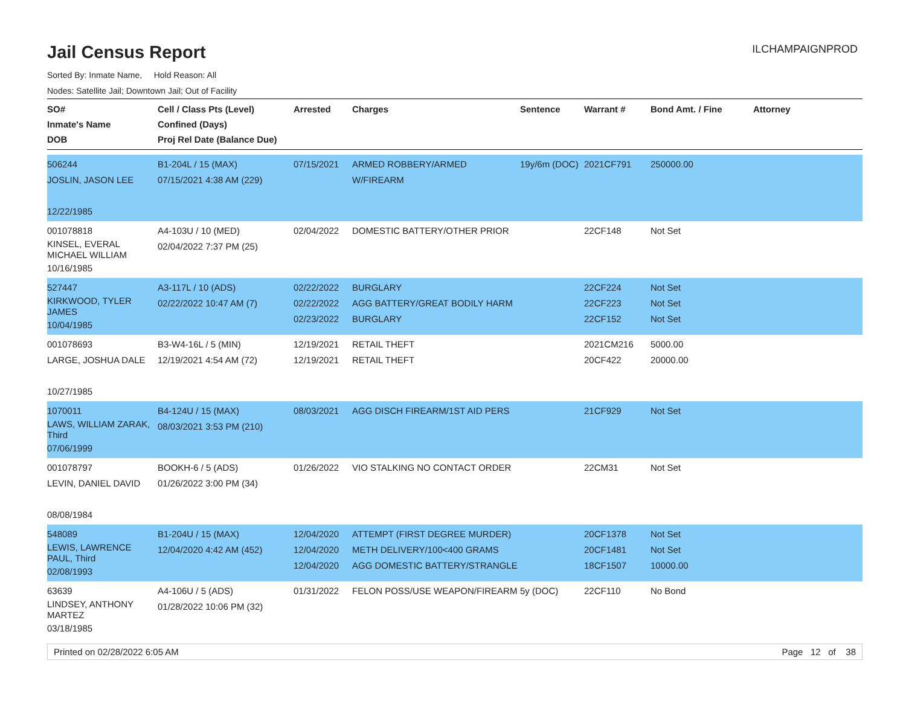ILCHAMPAIGNPROD
Jail Census Report
Sorted By: Inmate Name, Hold Reason: All
Nodes: Satellite Jail; Downtown Jail; Out of Facility
| SO# Inmate's Name DOB | Cell / Class Pts (Level) Confined (Days) Proj Rel Date (Balance Due) | Arrested | Charges | Sentence | Warrant # | Bond Amt. / Fine | Attorney |
| --- | --- | --- | --- | --- | --- | --- | --- |
| 506244 JOSLIN, JASON LEE 12/22/1985 | B1-204L / 15 (MAX) 07/15/2021 4:38 AM (229) | 07/15/2021 | ARMED ROBBERY/ARMED W/FIREARM | 19y/6m (DOC) | 2021CF791 | 250000.00 | |
| 001078818 KINSEL, EVERAL MICHAEL WILLIAM 10/16/1985 | A4-103U / 10 (MED) 02/04/2022 7:37 PM (25) | 02/04/2022 | DOMESTIC BATTERY/OTHER PRIOR | | 22CF148 | Not Set | |
| 527447 KIRKWOOD, TYLER JAMES 10/04/1985 | A3-117L / 10 (ADS) 02/22/2022 10:47 AM (7) | 02/22/2022 02/22/2022 02/23/2022 | BURGLARY AGG BATTERY/GREAT BODILY HARM BURGLARY | | 22CF224 22CF223 22CF152 | Not Set Not Set Not Set | |
| 001078693 LARGE, JOSHUA DALE 10/27/1985 | B3-W4-16L / 5 (MIN) 12/19/2021 4:54 AM (72) | 12/19/2021 12/19/2021 | RETAIL THEFT RETAIL THEFT | | 2021CM216 20CF422 | 5000.00 20000.00 | |
| 1070011 LAWS, WILLIAM ZARAK, Third 07/06/1999 | B4-124U / 15 (MAX) 08/03/2021 3:53 PM (210) | 08/03/2021 | AGG DISCH FIREARM/1ST AID PERS | | 21CF929 | Not Set | |
| 001078797 LEVIN, DANIEL DAVID 08/08/1984 | BOOKH-6 / 5 (ADS) 01/26/2022 3:00 PM (34) | 01/26/2022 | VIO STALKING NO CONTACT ORDER | | 22CM31 | Not Set | |
| 548089 LEWIS, LAWRENCE PAUL, Third 02/08/1993 | B1-204U / 15 (MAX) 12/04/2020 4:42 AM (452) | 12/04/2020 12/04/2020 12/04/2020 | ATTEMPT (FIRST DEGREE MURDER) METH DELIVERY/100<400 GRAMS AGG DOMESTIC BATTERY/STRANGLE | | 20CF1378 20CF1481 18CF1507 | Not Set Not Set 10000.00 | |
| 63639 LINDSEY, ANTHONY MARTEZ 03/18/1985 | A4-106U / 5 (ADS) 01/28/2022 10:06 PM (32) | 01/31/2022 | FELON POSS/USE WEAPON/FIREARM | 5y (DOC) | 22CF110 | No Bond | |
Printed on 02/28/2022 6:05 AM Page 12 of 38